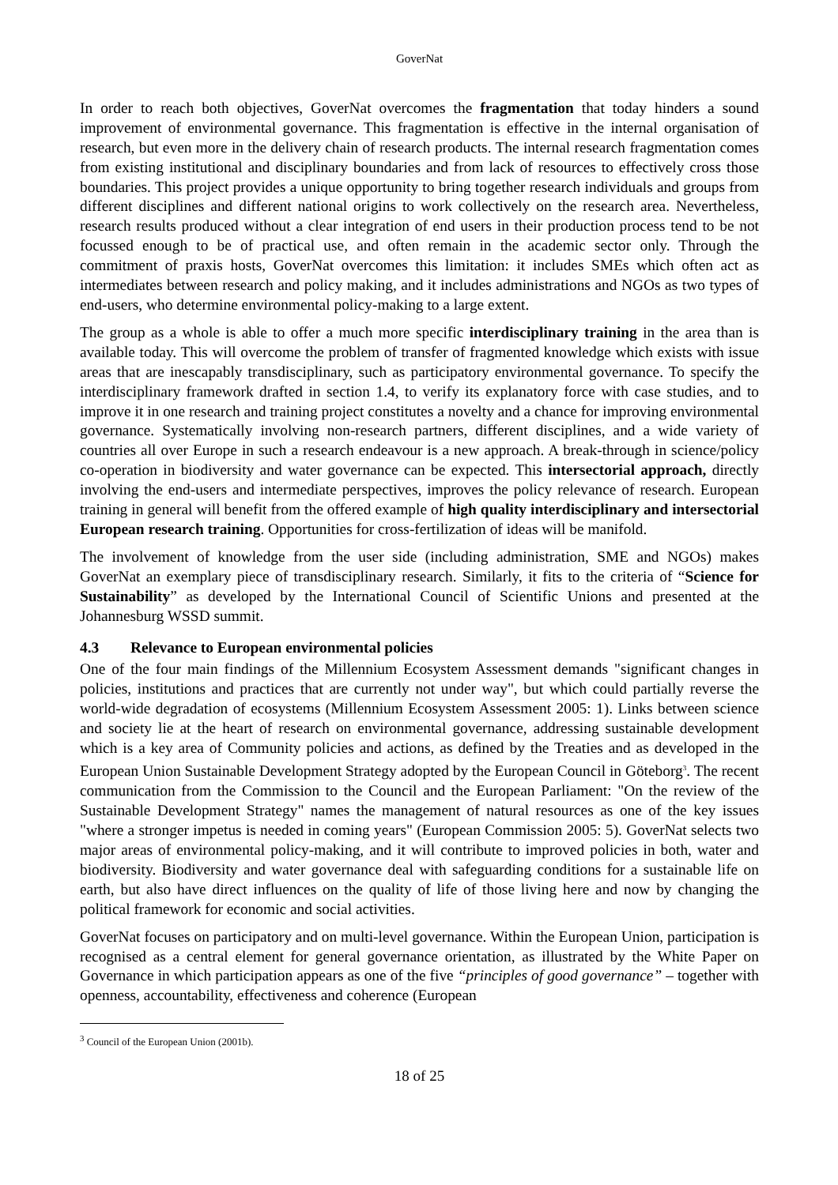GoverNat
In order to reach both objectives, GoverNat overcomes the fragmentation that today hinders a sound improvement of environmental governance. This fragmentation is effective in the internal organisation of research, but even more in the delivery chain of research products. The internal research fragmentation comes from existing institutional and disciplinary boundaries and from lack of resources to effectively cross those boundaries. This project provides a unique opportunity to bring together research individuals and groups from different disciplines and different national origins to work collectively on the research area. Nevertheless, research results produced without a clear integration of end users in their production process tend to be not focussed enough to be of practical use, and often remain in the academic sector only. Through the commitment of praxis hosts, GoverNat overcomes this limitation: it includes SMEs which often act as intermediates between research and policy making, and it includes administrations and NGOs as two types of end-users, who determine environmental policy-making to a large extent.
The group as a whole is able to offer a much more specific interdisciplinary training in the area than is available today. This will overcome the problem of transfer of fragmented knowledge which exists with issue areas that are inescapably transdisciplinary, such as participatory environmental governance. To specify the interdisciplinary framework drafted in section 1.4, to verify its explanatory force with case studies, and to improve it in one research and training project constitutes a novelty and a chance for improving environmental governance. Systematically involving non-research partners, different disciplines, and a wide variety of countries all over Europe in such a research endeavour is a new approach. A break-through in science/policy co-operation in biodiversity and water governance can be expected. This intersectorial approach, directly involving the end-users and intermediate perspectives, improves the policy relevance of research. European training in general will benefit from the offered example of high quality interdisciplinary and intersectorial European research training. Opportunities for cross-fertilization of ideas will be manifold.
The involvement of knowledge from the user side (including administration, SME and NGOs) makes GoverNat an exemplary piece of transdisciplinary research. Similarly, it fits to the criteria of “Science for Sustainability” as developed by the International Council of Scientific Unions and presented at the Johannesburg WSSD summit.
4.3 Relevance to European environmental policies
One of the four main findings of the Millennium Ecosystem Assessment demands "significant changes in policies, institutions and practices that are currently not under way", but which could partially reverse the world-wide degradation of ecosystems (Millennium Ecosystem Assessment 2005: 1). Links between science and society lie at the heart of research on environmental governance, addressing sustainable development which is a key area of Community policies and actions, as defined by the Treaties and as developed in the European Union Sustainable Development Strategy adopted by the European Council in Göteborg<sup>3</sup>. The recent communication from the Commission to the Council and the European Parliament: "On the review of the Sustainable Development Strategy" names the management of natural resources as one of the key issues "where a stronger impetus is needed in coming years" (European Commission 2005: 5). GoverNat selects two major areas of environmental policy-making, and it will contribute to improved policies in both, water and biodiversity. Biodiversity and water governance deal with safeguarding conditions for a sustainable life on earth, but also have direct influences on the quality of life of those living here and now by changing the political framework for economic and social activities.
GoverNat focuses on participatory and on multi-level governance. Within the European Union, participation is recognised as a central element for general governance orientation, as illustrated by the White Paper on Governance in which participation appears as one of the five “principles of good governance” – together with openness, accountability, effectiveness and coherence (European
<sup>3</sup> Council of the European Union (2001b).
18 of 25